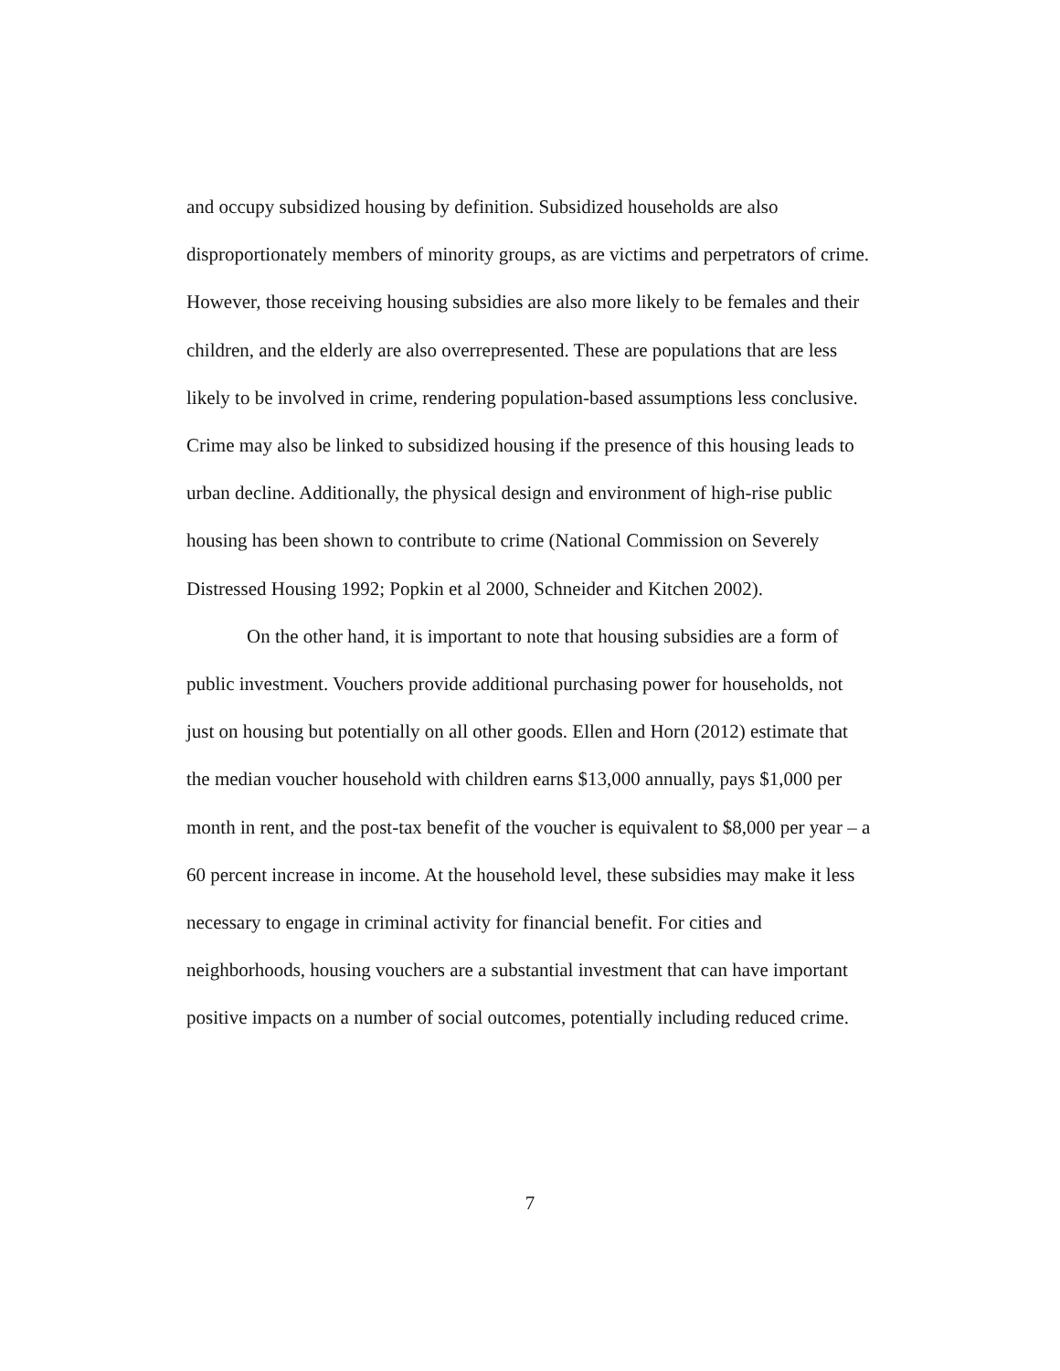and occupy subsidized housing by definition. Subsidized households are also disproportionately members of minority groups, as are victims and perpetrators of crime. However, those receiving housing subsidies are also more likely to be females and their children, and the elderly are also overrepresented. These are populations that are less likely to be involved in crime, rendering population-based assumptions less conclusive. Crime may also be linked to subsidized housing if the presence of this housing leads to urban decline. Additionally, the physical design and environment of high-rise public housing has been shown to contribute to crime (National Commission on Severely Distressed Housing 1992; Popkin et al 2000, Schneider and Kitchen 2002).
On the other hand, it is important to note that housing subsidies are a form of public investment. Vouchers provide additional purchasing power for households, not just on housing but potentially on all other goods. Ellen and Horn (2012) estimate that the median voucher household with children earns $13,000 annually, pays $1,000 per month in rent, and the post-tax benefit of the voucher is equivalent to $8,000 per year – a 60 percent increase in income. At the household level, these subsidies may make it less necessary to engage in criminal activity for financial benefit. For cities and neighborhoods, housing vouchers are a substantial investment that can have important positive impacts on a number of social outcomes, potentially including reduced crime.
7